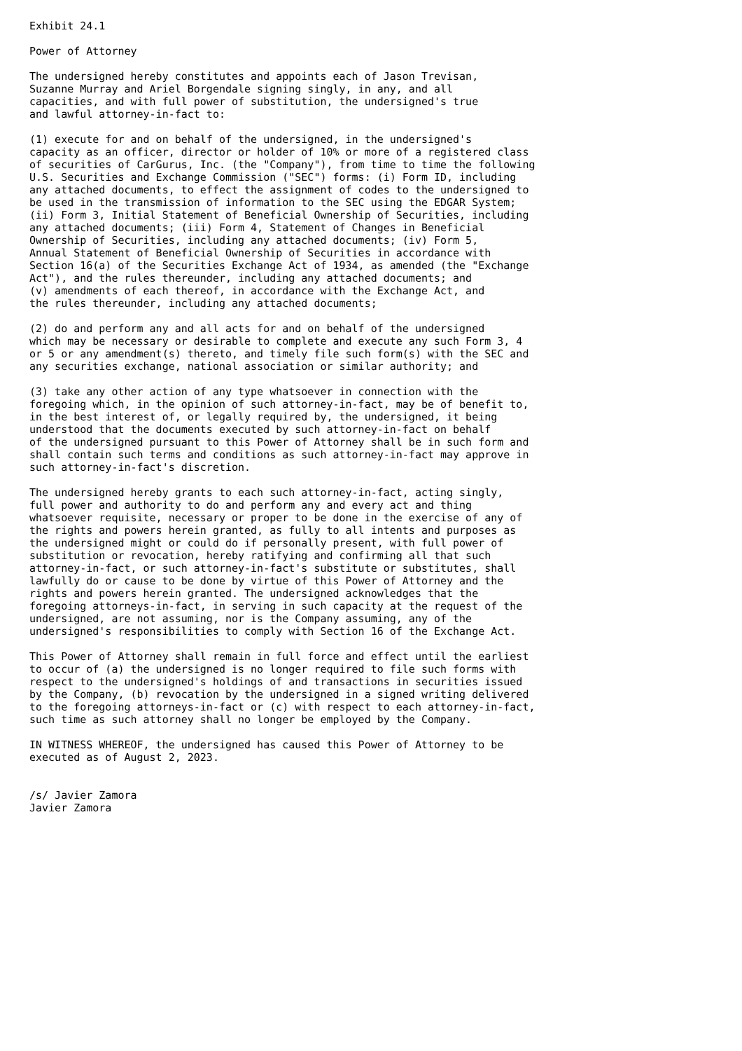Exhibit 24.1

Power of Attorney

The undersigned hereby constitutes and appoints each of Jason Trevisan,
Suzanne Murray and Ariel Borgendale signing singly, in any, and all
capacities, and with full power of substitution, the undersigned's true
and lawful attorney-in-fact to:

(1) execute for and on behalf of the undersigned, in the undersigned's
capacity as an officer, director or holder of 10% or more of a registered class
of securities of CarGurus, Inc. (the "Company"), from time to time the following
U.S. Securities and Exchange Commission ("SEC") forms: (i) Form ID, including
any attached documents, to effect the assignment of codes to the undersigned to
be used in the transmission of information to the SEC using the EDGAR System;
(ii) Form 3, Initial Statement of Beneficial Ownership of Securities, including
any attached documents; (iii) Form 4, Statement of Changes in Beneficial
Ownership of Securities, including any attached documents; (iv) Form 5,
Annual Statement of Beneficial Ownership of Securities in accordance with
Section 16(a) of the Securities Exchange Act of 1934, as amended (the "Exchange
Act"), and the rules thereunder, including any attached documents; and
(v) amendments of each thereof, in accordance with the Exchange Act, and
the rules thereunder, including any attached documents;

(2) do and perform any and all acts for and on behalf of the undersigned
which may be necessary or desirable to complete and execute any such Form 3, 4
or 5 or any amendment(s) thereto, and timely file such form(s) with the SEC and
any securities exchange, national association or similar authority; and

(3) take any other action of any type whatsoever in connection with the
foregoing which, in the opinion of such attorney-in-fact, may be of benefit to,
in the best interest of, or legally required by, the undersigned, it being
understood that the documents executed by such attorney-in-fact on behalf
of the undersigned pursuant to this Power of Attorney shall be in such form and
shall contain such terms and conditions as such attorney-in-fact may approve in
such attorney-in-fact's discretion.

The undersigned hereby grants to each such attorney-in-fact, acting singly,
full power and authority to do and perform any and every act and thing
whatsoever requisite, necessary or proper to be done in the exercise of any of
the rights and powers herein granted, as fully to all intents and purposes as
the undersigned might or could do if personally present, with full power of
substitution or revocation, hereby ratifying and confirming all that such
attorney-in-fact, or such attorney-in-fact's substitute or substitutes, shall
lawfully do or cause to be done by virtue of this Power of Attorney and the
rights and powers herein granted. The undersigned acknowledges that the
foregoing attorneys-in-fact, in serving in such capacity at the request of the
undersigned, are not assuming, nor is the Company assuming, any of the
undersigned's responsibilities to comply with Section 16 of the Exchange Act.

This Power of Attorney shall remain in full force and effect until the earliest
to occur of (a) the undersigned is no longer required to file such forms with
respect to the undersigned's holdings of and transactions in securities issued
by the Company, (b) revocation by the undersigned in a signed writing delivered
to the foregoing attorneys-in-fact or (c) with respect to each attorney-in-fact,
such time as such attorney shall no longer be employed by the Company.

IN WITNESS WHEREOF, the undersigned has caused this Power of Attorney to be
executed as of August 2, 2023.


/s/ Javier Zamora
Javier Zamora